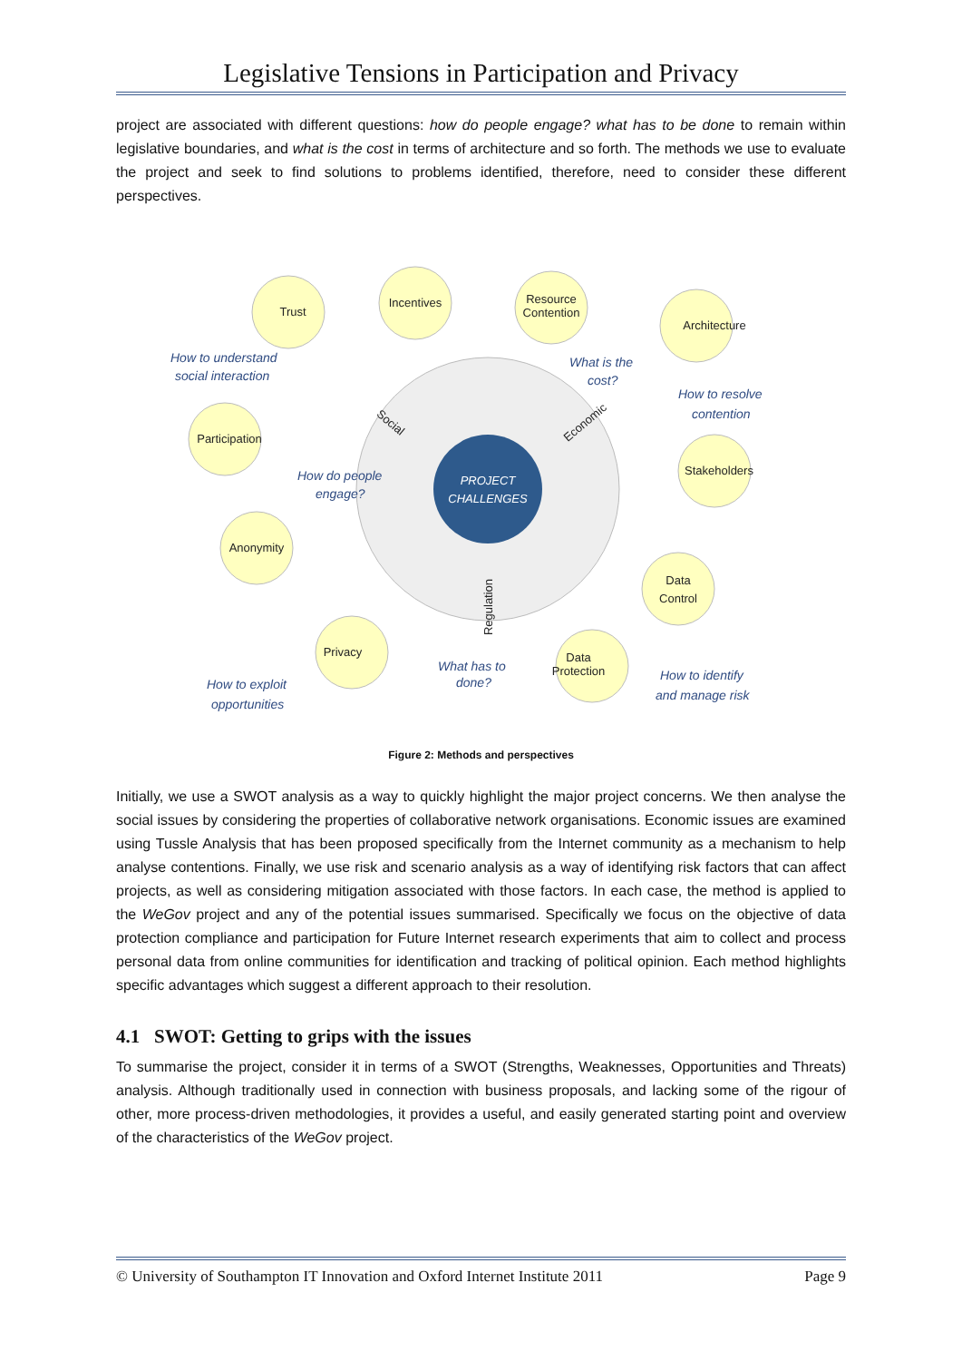Legislative Tensions in Participation and Privacy
project are associated with different questions: how do people engage? what has to be done to remain within legislative boundaries, and what is the cost in terms of architecture and so forth. The methods we use to evaluate the project and seek to find solutions to problems identified, therefore, need to consider these different perspectives.
PROJECT
CHALLENGES
Trust
Incentives
Resource
Contention
Architecture
Participation
Stakeholders
Anonymity
Data
Control
Privacy
Data
Protection
Social
Economic
Regulation
How to understand
social interaction
What is the
cost?
How to resolve
contention
How do people
engage?
What has to
done?
How to exploit
opportunities
How to identify
and manage risk
Figure 2: Methods and perspectives
Initially, we use a SWOT analysis as a way to quickly highlight the major project concerns. We then analyse the social issues by considering the properties of collaborative network organisations. Economic issues are examined using Tussle Analysis that has been proposed specifically from the Internet community as a mechanism to help analyse contentions. Finally, we use risk and scenario analysis as a way of identifying risk factors that can affect projects, as well as considering mitigation associated with those factors. In each case, the method is applied to the WeGov project and any of the potential issues summarised. Specifically we focus on the objective of data protection compliance and participation for Future Internet research experiments that aim to collect and process personal data from online communities for identification and tracking of political opinion. Each method highlights specific advantages which suggest a different approach to their resolution.
4.1 SWOT: Getting to grips with the issues
To summarise the project, consider it in terms of a SWOT (Strengths, Weaknesses, Opportunities and Threats) analysis. Although traditionally used in connection with business proposals, and lacking some of the rigour of other, more process-driven methodologies, it provides a useful, and easily generated starting point and overview of the characteristics of the WeGov project.
© University of Southampton IT Innovation and Oxford Internet Institute 2011 Page 9